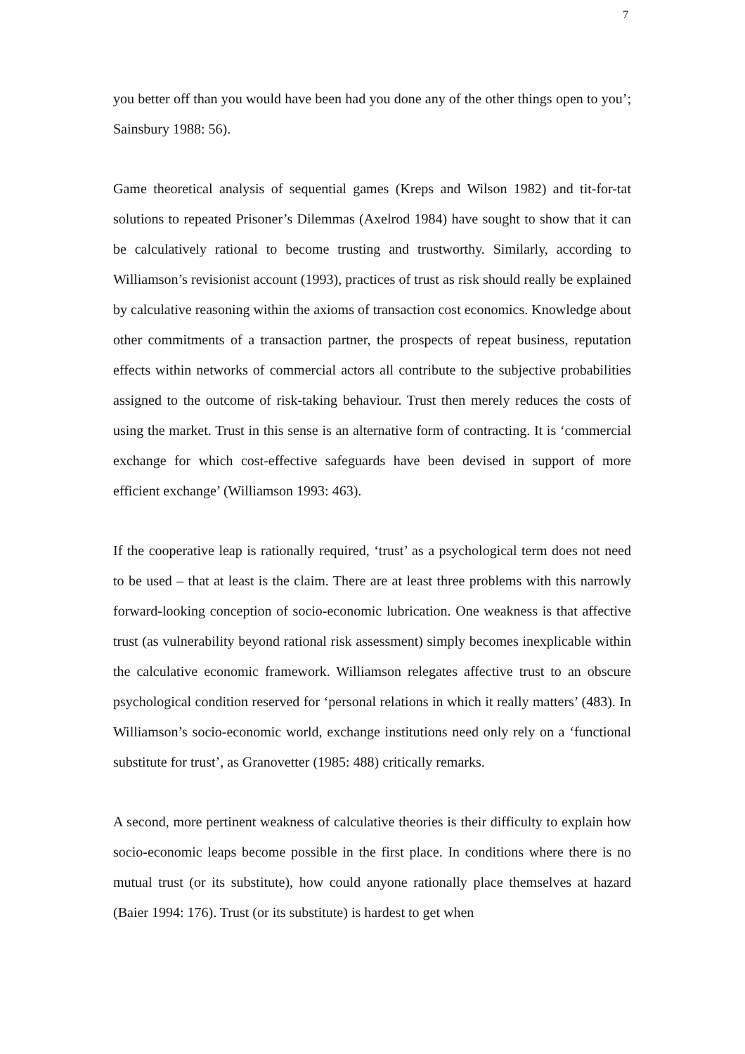7
you better off than you would have been had you done any of the other things open to you’; Sainsbury 1988: 56).
Game theoretical analysis of sequential games (Kreps and Wilson 1982) and tit-for-tat solutions to repeated Prisoner’s Dilemmas (Axelrod 1984) have sought to show that it can be calculatively rational to become trusting and trustworthy. Similarly, according to Williamson’s revisionist account (1993), practices of trust as risk should really be explained by calculative reasoning within the axioms of transaction cost economics. Knowledge about other commitments of a transaction partner, the prospects of repeat business, reputation effects within networks of commercial actors all contribute to the subjective probabilities assigned to the outcome of risk-taking behaviour. Trust then merely reduces the costs of using the market. Trust in this sense is an alternative form of contracting. It is ‘commercial exchange for which cost-effective safeguards have been devised in support of more efficient exchange’ (Williamson 1993: 463).
If the cooperative leap is rationally required, ‘trust’ as a psychological term does not need to be used – that at least is the claim. There are at least three problems with this narrowly forward-looking conception of socio-economic lubrication. One weakness is that affective trust (as vulnerability beyond rational risk assessment) simply becomes inexplicable within the calculative economic framework. Williamson relegates affective trust to an obscure psychological condition reserved for ‘personal relations in which it really matters’ (483). In Williamson’s socio-economic world, exchange institutions need only rely on a ‘functional substitute for trust’, as Granovetter (1985: 488) critically remarks.
A second, more pertinent weakness of calculative theories is their difficulty to explain how socio-economic leaps become possible in the first place. In conditions where there is no mutual trust (or its substitute), how could anyone rationally place themselves at hazard (Baier 1994: 176). Trust (or its substitute) is hardest to get when